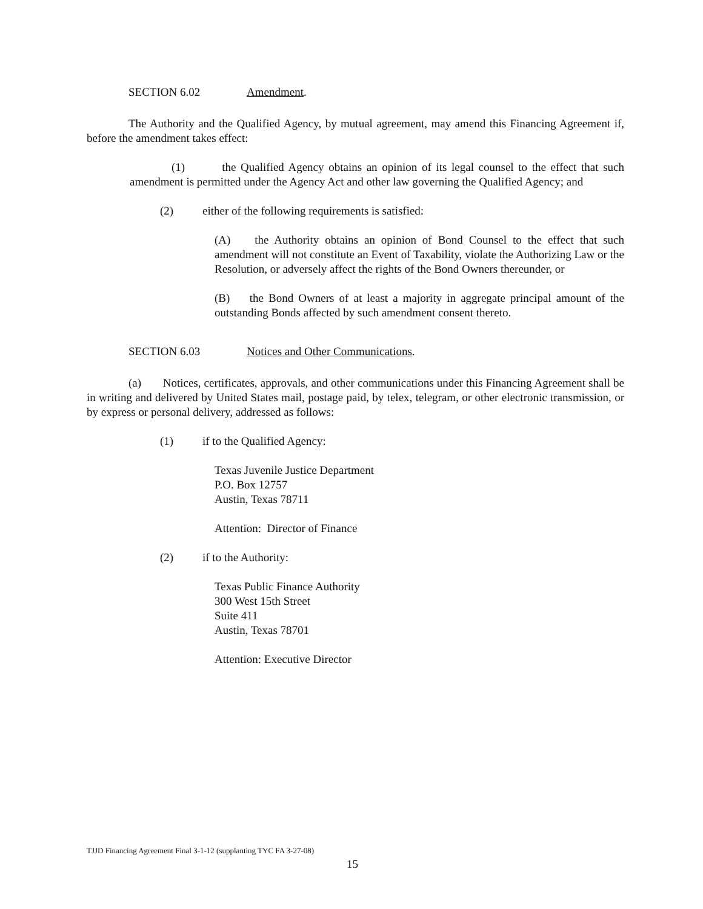SECTION 6.02 Amendment.
The Authority and the Qualified Agency, by mutual agreement, may amend this Financing Agreement if, before the amendment takes effect:
(1) the Qualified Agency obtains an opinion of its legal counsel to the effect that such amendment is permitted under the Agency Act and other law governing the Qualified Agency; and
(2) either of the following requirements is satisfied:
(A) the Authority obtains an opinion of Bond Counsel to the effect that such amendment will not constitute an Event of Taxability, violate the Authorizing Law or the Resolution, or adversely affect the rights of the Bond Owners thereunder, or
(B) the Bond Owners of at least a majority in aggregate principal amount of the outstanding Bonds affected by such amendment consent thereto.
SECTION 6.03 Notices and Other Communications.
(a) Notices, certificates, approvals, and other communications under this Financing Agreement shall be in writing and delivered by United States mail, postage paid, by telex, telegram, or other electronic transmission, or by express or personal delivery, addressed as follows:
(1) if to the Qualified Agency:
Texas Juvenile Justice Department
P.O. Box 12757
Austin, Texas 78711
Attention: Director of Finance
(2) if to the Authority:
Texas Public Finance Authority
300 West 15th Street
Suite 411
Austin, Texas 78701
Attention: Executive Director
TJJD Financing Agreement Final 3-1-12 (supplanting TYC FA 3-27-08)
15